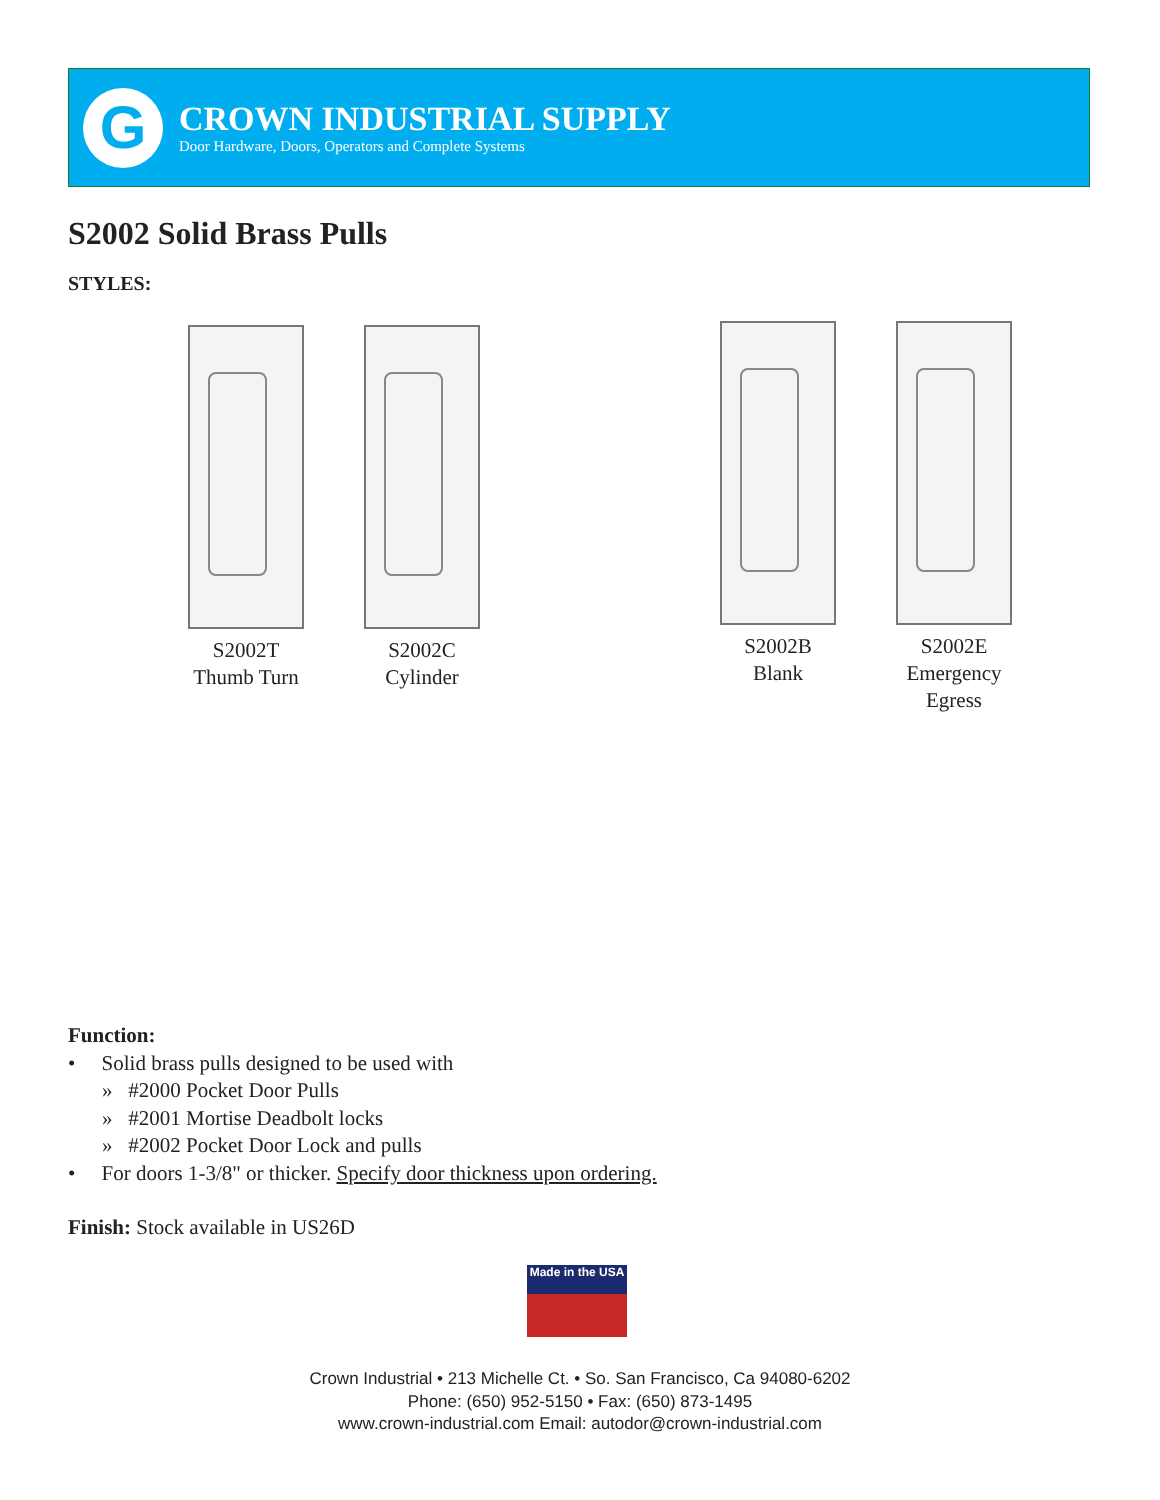G
CROWN INDUSTRIAL SUPPLY
Door Hardware, Doors, Operators and Complete Systems
S2002 Solid Brass Pulls
STYLES:
S2002T
Thumb Turn
S2002C
Cylinder
S2002B
Blank
S2002E
Emergency
Egress
Function:
• Solid brass pulls designed to be used with
» #2000 Pocket Door Pulls
» #2001 Mortise Deadbolt locks
» #2002 Pocket Door Lock and pulls
• For doors 1-3/8" or thicker. Specify door thickness upon ordering.
Finish: Stock available in US26D
Made in the USA
Crown Industrial • 213 Michelle Ct. • So. San Francisco, Ca 94080-6202
Phone: (650) 952-5150 • Fax: (650) 873-1495
www.crown-industrial.com Email: autodor@crown-industrial.com